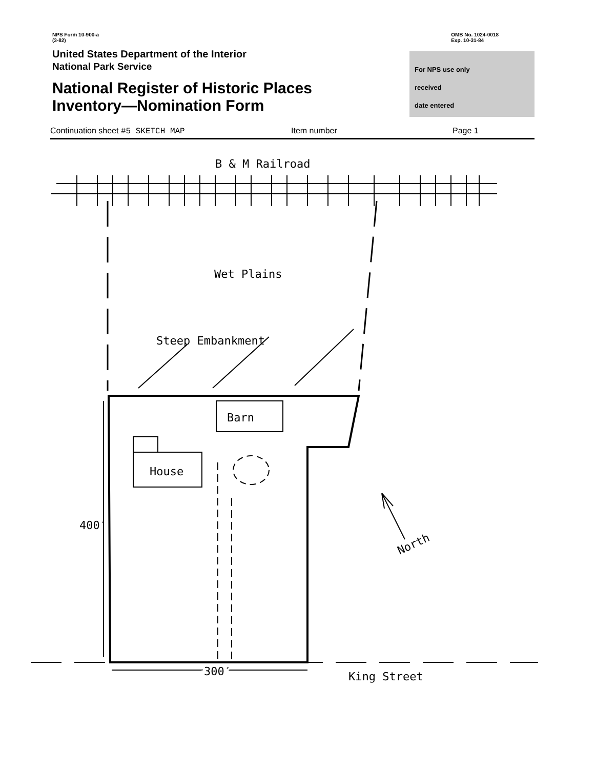NPS Form 10-900-a
(3-82)
OMB No. 1024-0018
Exp. 10-31-84
United States Department of the Interior
National Park Service
National Register of Historic Places
Inventory—Nomination Form
For NPS use only
received
date entered
Continuation sheet #5 SKETCH MAP Item number Page 1
B & M Railroad
Wet Plains
Steep Embankment
Barn
House
400′
300′
King Street
North